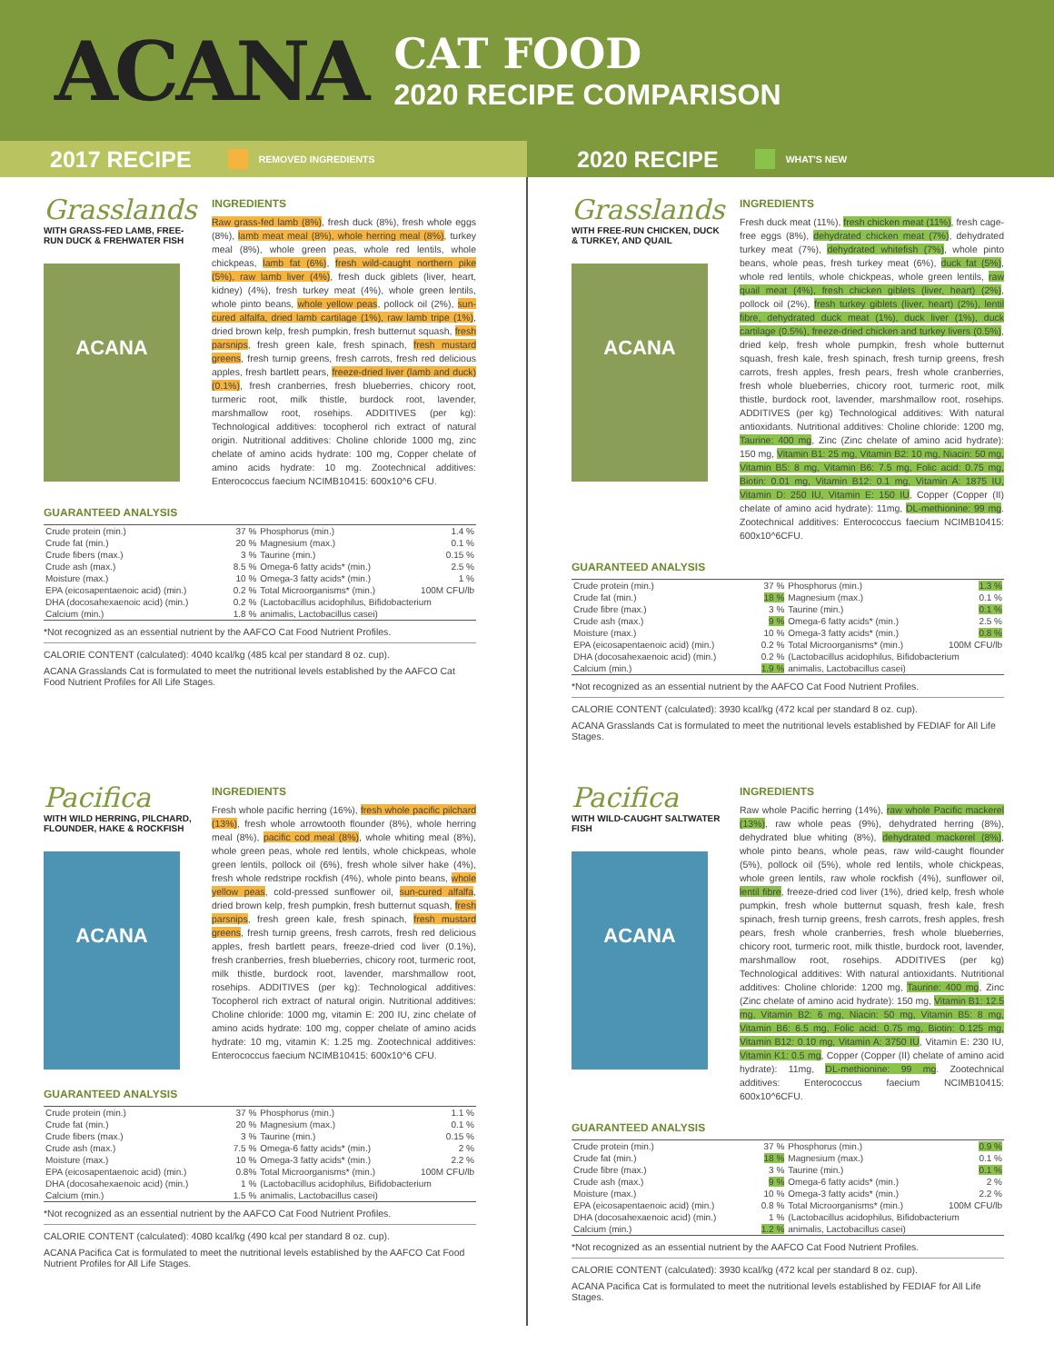ACANA
CAT FOOD
2020 RECIPE COMPARISON
2017 RECIPE REMOVED INGREDIENTS
2020 RECIPE WHAT'S NEW
Grasslands
WITH GRASS-FED LAMB, FREE-RUN DUCK & FREHWATER FISH
ACANA
INGREDIENTS
Raw grass-fed lamb (8%), fresh duck (8%), fresh whole eggs (8%), lamb meat meal (8%), whole herring meal (8%), turkey meal (8%), whole green peas, whole red lentils, whole chickpeas, lamb fat (6%), fresh wild-caught northern pike (5%), raw lamb liver (4%), fresh duck giblets (liver, heart, kidney) (4%), fresh turkey meat (4%), whole green lentils, whole pinto beans, whole yellow peas, pollock oil (2%), sun-cured alfalfa, dried lamb cartilage (1%), raw lamb tripe (1%), dried brown kelp, fresh pumpkin, fresh butternut squash, fresh parsnips, fresh green kale, fresh spinach, fresh mustard greens, fresh turnip greens, fresh carrots, fresh red delicious apples, fresh bartlett pears, freeze-dried liver (lamb and duck) (0.1%), fresh cranberries, fresh blueberries, chicory root, turmeric root, milk thistle, burdock root, lavender, marshmallow root, rosehips. ADDITIVES (per kg): Technological additives: tocopherol rich extract of natural origin. Nutritional additives: Choline chloride 1000 mg, zinc chelate of amino acids hydrate: 100 mg, Copper chelate of amino acids hydrate: 10 mg. Zootechnical additives: Enterococcus faecium NCIMB10415: 600x10^6 CFU.
GUARANTEED ANALYSIS
| Crude protein (min.) | 37 % | Phosphorus (min.) | 1.4 % |
| Crude fat (min.) | 20 % | Magnesium (max.) | 0.1 % |
| Crude fibers (max.) | 3 % | Taurine (min.) | 0.15 % |
| Crude ash (max.) | 8.5 % | Omega-6 fatty acids* (min.) | 2.5 % |
| Moisture (max.) | 10 % | Omega-3 fatty acids* (min.) | 1 % |
| EPA (eicosapentaenoic acid) (min.) | 0.2 % | Total Microorganisms* (min.) | 100M CFU/lb |
| DHA (docosahexaenoic acid) (min.) | 0.2 % | (Lactobacillus acidophilus, Bifidobacterium | |
| Calcium (min.) | 1.8 % | animalis, Lactobacillus casei) | |
*Not recognized as an essential nutrient by the AAFCO Cat Food Nutrient Profiles.
CALORIE CONTENT (calculated): 4040 kcal/kg (485 kcal per standard 8 oz. cup).
ACANA Grasslands Cat is formulated to meet the nutritional levels established by the AAFCO Cat Food Nutrient Profiles for All Life Stages.
Grasslands
WITH FREE-RUN CHICKEN, DUCK & TURKEY, AND QUAIL
ACANA
INGREDIENTS
Fresh duck meat (11%), fresh chicken meat (11%), fresh cage-free eggs (8%), dehydrated chicken meat (7%), dehydrated turkey meat (7%), dehydrated whitefish (7%), whole pinto beans, whole peas, fresh turkey meat (6%), duck fat (5%), whole red lentils, whole chickpeas, whole green lentils, raw quail meat (4%), fresh chicken giblets (liver, heart) (2%), pollock oil (2%), fresh turkey giblets (liver, heart) (2%), lentil fibre, dehydrated duck meat (1%), duck liver (1%), duck cartilage (0.5%), freeze-dried chicken and turkey livers (0.5%), dried kelp, fresh whole pumpkin, fresh whole butternut squash, fresh kale, fresh spinach, fresh turnip greens, fresh carrots, fresh apples, fresh pears, fresh whole cranberries, fresh whole blueberries, chicory root, turmeric root, milk thistle, burdock root, lavender, marshmallow root, rosehips. ADDITIVES (per kg) Technological additives: With natural antioxidants. Nutritional additives: Choline chloride: 1200 mg, Taurine: 400 mg, Zinc (Zinc chelate of amino acid hydrate): 150 mg, Vitamin B1: 25 mg, Vitamin B2: 10 mg, Niacin: 50 mg, Vitamin B5: 8 mg, Vitamin B6: 7.5 mg, Folic acid: 0.75 mg, Biotin: 0.01 mg, Vitamin B12: 0.1 mg, Vitamin A: 1875 IU, Vitamin D: 250 IU, Vitamin E: 150 IU, Copper (Copper (II) chelate of amino acid hydrate): 11mg, DL-methionine: 99 mg. Zootechnical additives: Enterococcus faecium NCIMB10415: 600x10^6CFU.
GUARANTEED ANALYSIS
| Crude protein (min.) | 37 % | Phosphorus (min.) | 1.3 % |
| Crude fat (min.) | 18 % | Magnesium (max.) | 0.1 % |
| Crude fibre (max.) | 3 % | Taurine (min.) | 0.1 % |
| Crude ash (max.) | 9 % | Omega-6 fatty acids* (min.) | 2.5 % |
| Moisture (max.) | 10 % | Omega-3 fatty acids* (min.) | 0.8 % |
| EPA (eicosapentaenoic acid) (min.) | 0.2 % | Total Microorganisms* (min.) | 100M CFU/lb |
| DHA (docosahexaenoic acid) (min.) | 0.2 % | (Lactobacillus acidophilus, Bifidobacterium | |
| Calcium (min.) | 1.9 % | animalis, Lactobacillus casei) | |
*Not recognized as an essential nutrient by the AAFCO Cat Food Nutrient Profiles.
CALORIE CONTENT (calculated): 3930 kcal/kg (472 kcal per standard 8 oz. cup).
ACANA Grasslands Cat is formulated to meet the nutritional levels established by FEDIAF for All Life Stages.
Pacifica
WITH WILD HERRING, PILCHARD, FLOUNDER, HAKE & ROCKFISH
ACANA
INGREDIENTS
Fresh whole pacific herring (16%), fresh whole pacific pilchard (13%), fresh whole arrowtooth flounder (8%), whole herring meal (8%), pacific cod meal (8%), whole whiting meal (8%), whole green peas, whole red lentils, whole chickpeas, whole green lentils, pollock oil (6%), fresh whole silver hake (4%), fresh whole redstripe rockfish (4%), whole pinto beans, whole yellow peas, cold-pressed sunflower oil, sun-cured alfalfa, dried brown kelp, fresh pumpkin, fresh butternut squash, fresh parsnips, fresh green kale, fresh spinach, fresh mustard greens, fresh turnip greens, fresh carrots, fresh red delicious apples, fresh bartlett pears, freeze-dried cod liver (0.1%), fresh cranberries, fresh blueberries, chicory root, turmeric root, milk thistle, burdock root, lavender, marshmallow root, rosehips. ADDITIVES (per kg): Technological additives: Tocopherol rich extract of natural origin. Nutritional additives: Choline chloride: 1000 mg, vitamin E: 200 IU, zinc chelate of amino acids hydrate: 100 mg, copper chelate of amino acids hydrate: 10 mg, vitamin K: 1.25 mg. Zootechnical additives: Enterococcus faecium NCIMB10415: 600x10^6 CFU.
GUARANTEED ANALYSIS
| Crude protein (min.) | 37 % | Phosphorus (min.) | 1.1 % |
| Crude fat (min.) | 20 % | Magnesium (max.) | 0.1 % |
| Crude fibers (max.) | 3 % | Taurine (min.) | 0.15 % |
| Crude ash (max.) | 7.5 % | Omega-6 fatty acids* (min.) | 2 % |
| Moisture (max.) | 10 % | Omega-3 fatty acids* (min.) | 2.2 % |
| EPA (eicosapentaenoic acid) (min.) | 0.8% | Total Microorganisms* (min.) | 100M CFU/lb |
| DHA (docosahexaenoic acid) (min.) | 1 % | (Lactobacillus acidophilus, Bifidobacterium | |
| Calcium (min.) | 1.5 % | animalis, Lactobacillus casei) | |
*Not recognized as an essential nutrient by the AAFCO Cat Food Nutrient Profiles.
CALORIE CONTENT (calculated): 4080 kcal/kg (490 kcal per standard 8 oz. cup).
ACANA Pacifica Cat is formulated to meet the nutritional levels established by the AAFCO Cat Food Nutrient Profiles for All Life Stages.
Pacifica
WITH WILD-CAUGHT SALTWATER FISH
ACANA
INGREDIENTS
Raw whole Pacific herring (14%), raw whole Pacific mackerel (13%), raw whole peas (9%), dehydrated herring (8%), dehydrated blue whiting (8%), dehydrated mackerel (8%), whole pinto beans, whole peas, raw wild-caught flounder (5%), pollock oil (5%), whole red lentils, whole chickpeas, whole green lentils, raw whole rockfish (4%), sunflower oil, lentil fibre, freeze-dried cod liver (1%), dried kelp, fresh whole pumpkin, fresh whole butternut squash, fresh kale, fresh spinach, fresh turnip greens, fresh carrots, fresh apples, fresh pears, fresh whole cranberries, fresh whole blueberries, chicory root, turmeric root, milk thistle, burdock root, lavender, marshmallow root, rosehips. ADDITIVES (per kg) Technological additives: With natural antioxidants. Nutritional additives: Choline chloride: 1200 mg, Taurine: 400 mg, Zinc (Zinc chelate of amino acid hydrate): 150 mg, Vitamin B1: 12.5 mg, Vitamin B2: 6 mg, Niacin: 50 mg, Vitamin B5: 8 mg, Vitamin B6: 6.5 mg, Folic acid: 0.75 mg, Biotin: 0.125 mg, Vitamin B12: 0.10 mg, Vitamin A: 3750 IU, Vitamin E: 230 IU, Vitamin K1: 0.5 mg, Copper (Copper (II) chelate of amino acid hydrate): 11mg, DL-methionine: 99 mg. Zootechnical additives: Enterococcus faecium NCIMB10415: 600x10^6CFU.
GUARANTEED ANALYSIS
| Crude protein (min.) | 37 % | Phosphorus (min.) | 0.9 % |
| Crude fat (min.) | 18 % | Magnesium (max.) | 0.1 % |
| Crude fibre (max.) | 3 % | Taurine (min.) | 0.1 % |
| Crude ash (max.) | 9 % | Omega-6 fatty acids* (min.) | 2 % |
| Moisture (max.) | 10 % | Omega-3 fatty acids* (min.) | 2.2 % |
| EPA (eicosapentaenoic acid) (min.) | 0.8 % | Total Microorganisms* (min.) | 100M CFU/lb |
| DHA (docosahexaenoic acid) (min.) | 1 % | (Lactobacillus acidophilus, Bifidobacterium | |
| Calcium (min.) | 1.2 % | animalis, Lactobacillus casei) | |
*Not recognized as an essential nutrient by the AAFCO Cat Food Nutrient Profiles.
CALORIE CONTENT (calculated): 3930 kcal/kg (472 kcal per standard 8 oz. cup).
ACANA Pacifica Cat is formulated to meet the nutritional levels established by FEDIAF for All Life Stages.